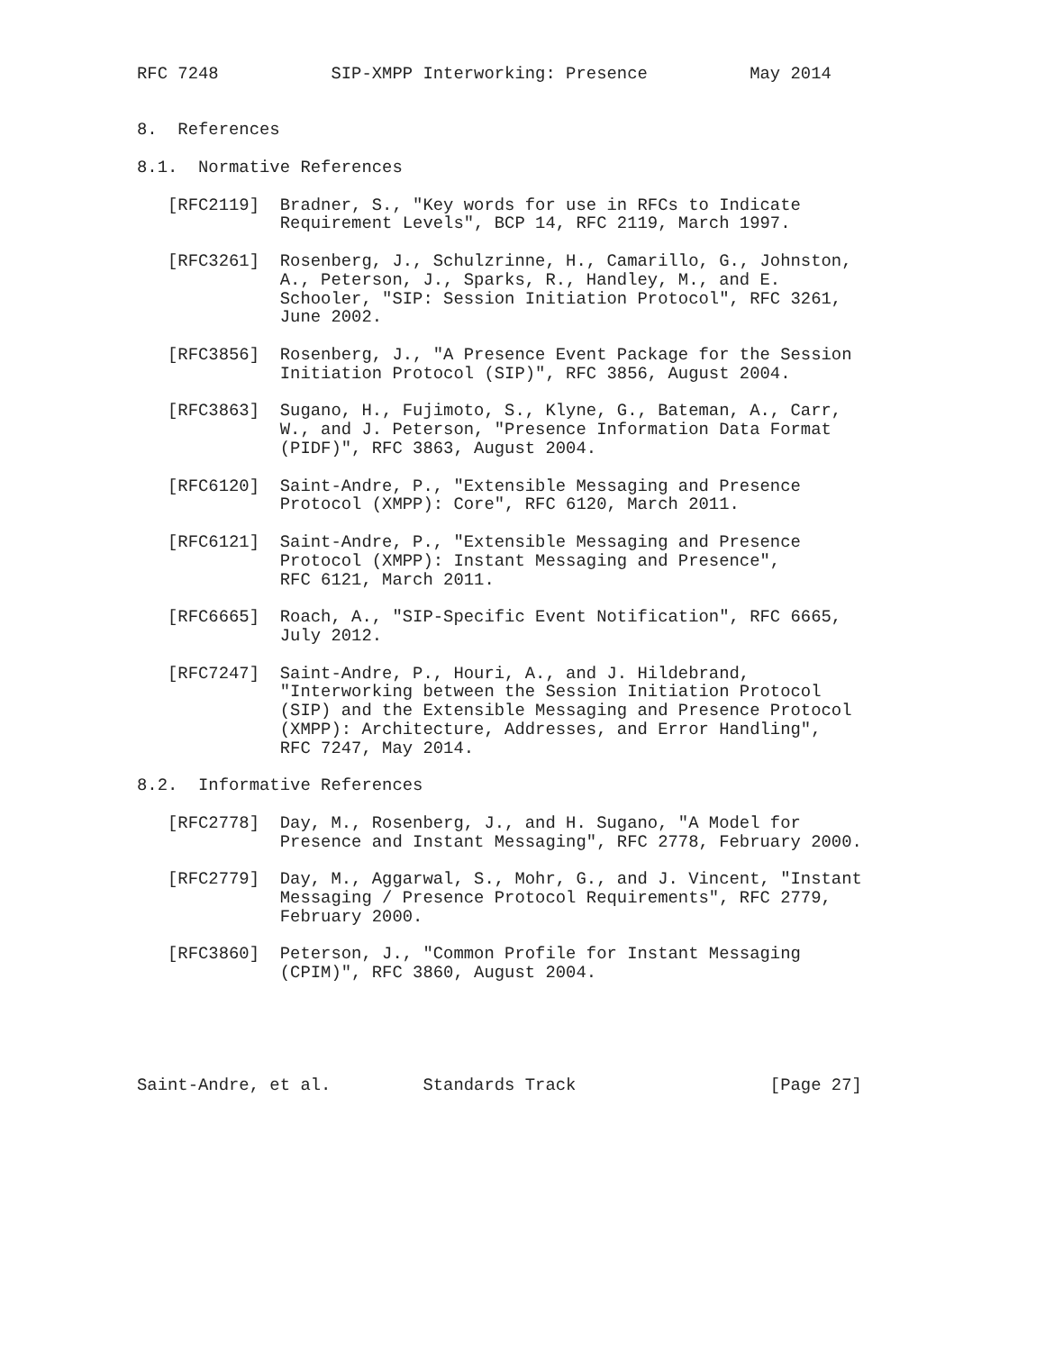RFC 7248           SIP-XMPP Interworking: Presence          May 2014


8.  References

8.1.  Normative References

   [RFC2119]  Bradner, S., "Key words for use in RFCs to Indicate
              Requirement Levels", BCP 14, RFC 2119, March 1997.

   [RFC3261]  Rosenberg, J., Schulzrinne, H., Camarillo, G., Johnston,
              A., Peterson, J., Sparks, R., Handley, M., and E.
              Schooler, "SIP: Session Initiation Protocol", RFC 3261,
              June 2002.

   [RFC3856]  Rosenberg, J., "A Presence Event Package for the Session
              Initiation Protocol (SIP)", RFC 3856, August 2004.

   [RFC3863]  Sugano, H., Fujimoto, S., Klyne, G., Bateman, A., Carr,
              W., and J. Peterson, "Presence Information Data Format
              (PIDF)", RFC 3863, August 2004.

   [RFC6120]  Saint-Andre, P., "Extensible Messaging and Presence
              Protocol (XMPP): Core", RFC 6120, March 2011.

   [RFC6121]  Saint-Andre, P., "Extensible Messaging and Presence
              Protocol (XMPP): Instant Messaging and Presence",
              RFC 6121, March 2011.

   [RFC6665]  Roach, A., "SIP-Specific Event Notification", RFC 6665,
              July 2012.

   [RFC7247]  Saint-Andre, P., Houri, A., and J. Hildebrand,
              "Interworking between the Session Initiation Protocol
              (SIP) and the Extensible Messaging and Presence Protocol
              (XMPP): Architecture, Addresses, and Error Handling",
              RFC 7247, May 2014.

8.2.  Informative References

   [RFC2778]  Day, M., Rosenberg, J., and H. Sugano, "A Model for
              Presence and Instant Messaging", RFC 2778, February 2000.

   [RFC2779]  Day, M., Aggarwal, S., Mohr, G., and J. Vincent, "Instant
              Messaging / Presence Protocol Requirements", RFC 2779,
              February 2000.

   [RFC3860]  Peterson, J., "Common Profile for Instant Messaging
              (CPIM)", RFC 3860, August 2004.





Saint-Andre, et al.         Standards Track                   [Page 27]